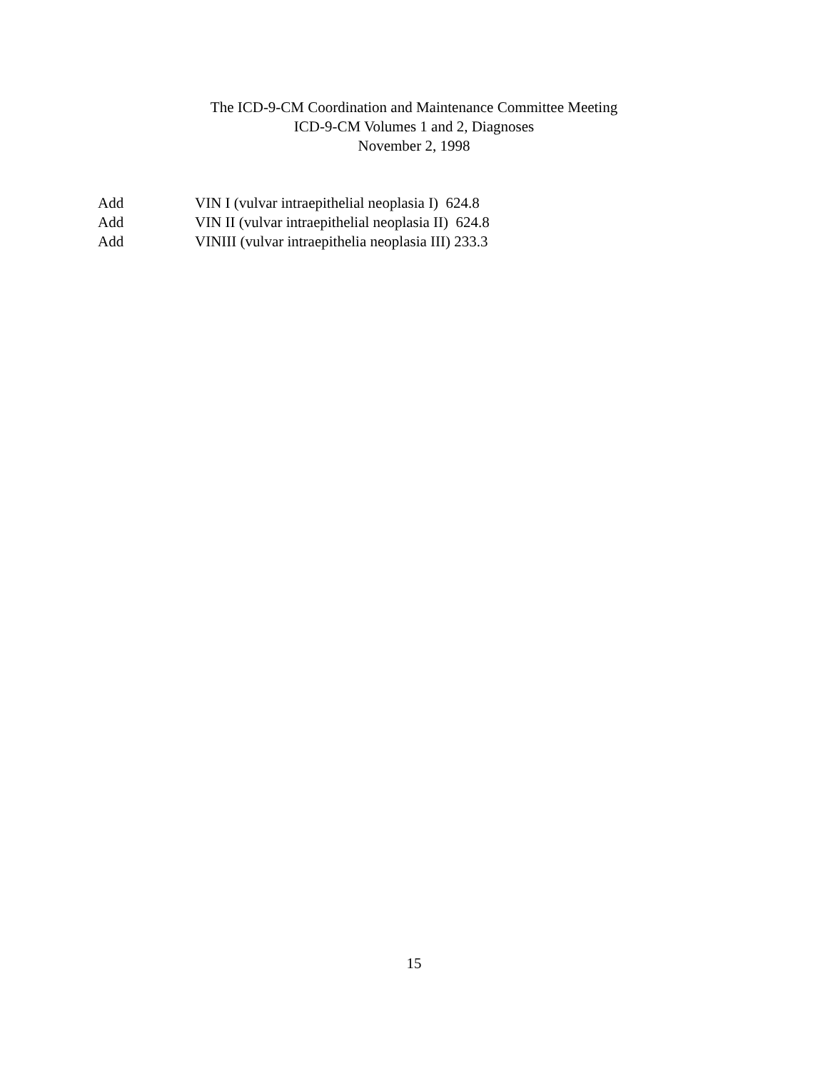The ICD-9-CM Coordination and Maintenance Committee Meeting
ICD-9-CM Volumes 1 and 2, Diagnoses
November 2, 1998
Add VIN I (vulvar intraepithelial neoplasia I) 624.8
Add VIN II (vulvar intraepithelial neoplasia II) 624.8
Add VINIII (vulvar intraepithelia neoplasia III) 233.3
15